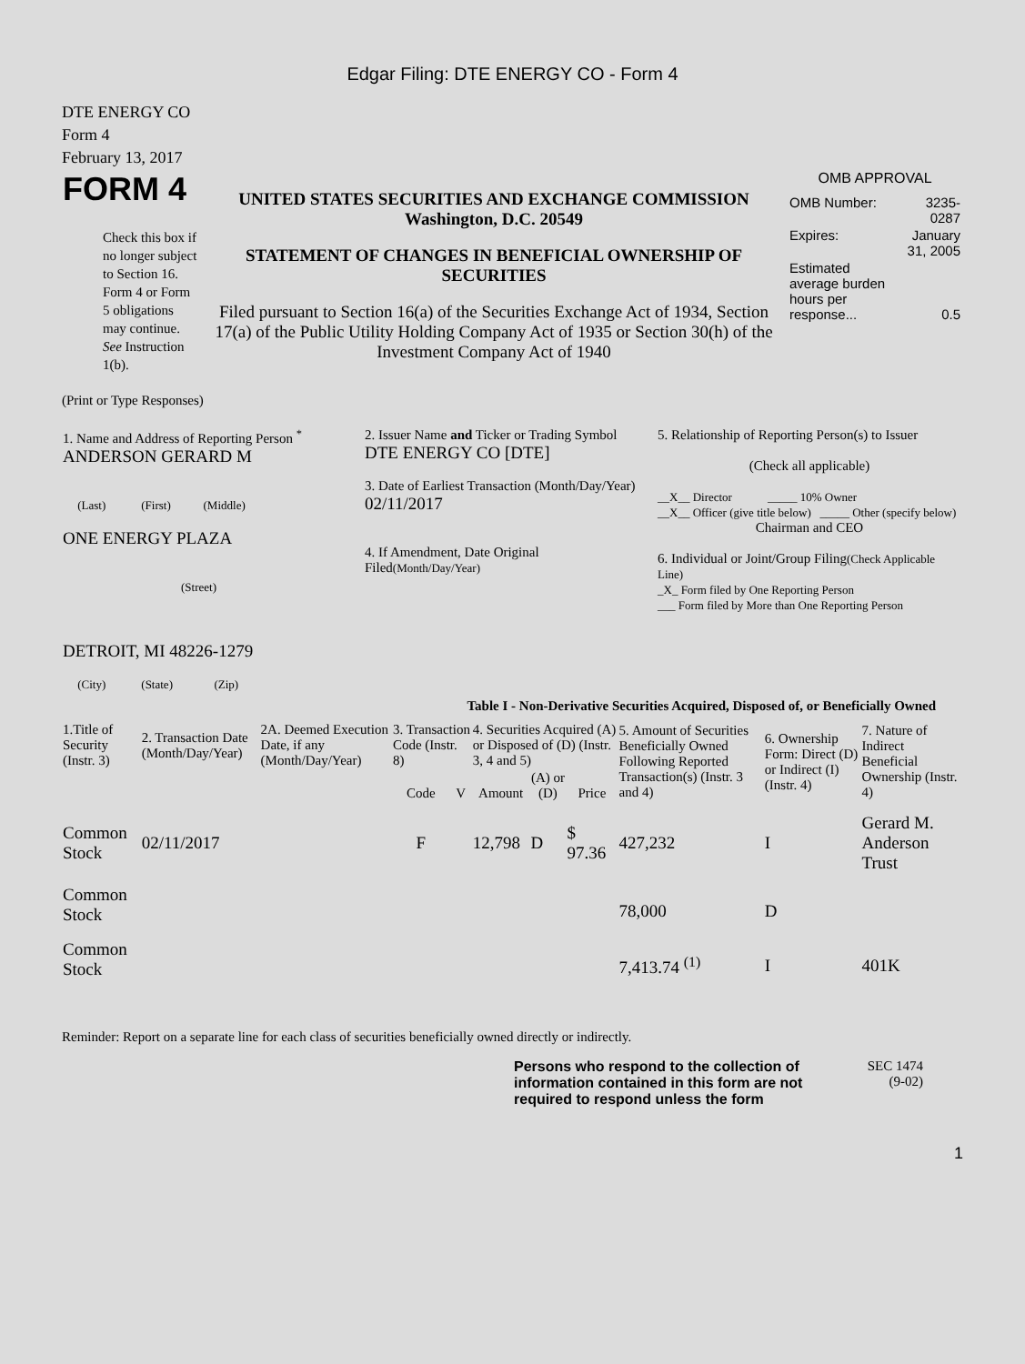Edgar Filing: DTE ENERGY CO - Form 4
DTE ENERGY CO
Form 4
February 13, 2017
| FORM 4 Check this box if no longer subject to Section 16. Form 4 or Form 5 obligations may continue. See Instruction 1(b). | UNITED STATES SECURITIES AND EXCHANGE COMMISSION Washington, D.C. 20549 STATEMENT OF CHANGES IN BENEFICIAL OWNERSHIP OF SECURITIES Filed pursuant to Section 16(a) of the Securities Exchange Act of 1934, Section 17(a) of the Public Utility Holding Company Act of 1935 or Section 30(h) of the Investment Company Act of 1940 | OMB APPROVAL / OMB Number: / 3235-0287 / / Expires: / January 31, 2005 / / Estimated average burden hours per response... / 0.5 / |
(Print or Type Responses)
| 1. Name and Address of Reporting Person <sup>*</sup> ANDERSON GERARD M (Last) (First) (Middle) ONE ENERGY PLAZA (Street) DETROIT, MI 48226-1279 (City) (State) (Zip) | 2. Issuer Name and Ticker or Trading Symbol DTE ENERGY CO [DTE] 3. Date of Earliest Transaction (Month/Day/Year) 02/11/2017 4. If Amendment, Date Original Filed (Month/Day/Year) | 5. Relationship of Reporting Person(s) to Issuer (Check all applicable) __X__ Director _____ 10% Owner __X__ Officer (give title below) _____ Other (specify below) Chairman and CEO 6. Individual or Joint/Group Filing (Check Applicable Line) _X_ Form filed by One Reporting Person ___ Form filed by More than One Reporting Person |
Table I - Non-Derivative Securities Acquired, Disposed of, or Beneficially Owned
| 1.Title of Security (Instr. 3) | 2. Transaction Date (Month/Day/Year) | 2A. Deemed Execution Date, if any (Month/Day/Year) | 3. Transaction Code (Instr. 8) | | 4. Securities Acquired (A) or Disposed of (D) (Instr. 3, 4 and 5) | | | 5. Amount of Securities Beneficially Owned Following Reported Transaction(s) (Instr. 3 and 4) | 6. Ownership Form: Direct (D) or Indirect (I) (Instr. 4) | 7. Nature of Indirect Beneficial Ownership (Instr. 4) |
| --- | --- | --- | --- | --- | --- | --- | --- | --- | --- | --- |
| | | | Code | V | Amount | (A) or (D) | Price | | | |
| Common Stock | 02/11/2017 | | F | | 12,798 | D | $ 97.36 | 427,232 | I | Gerard M. Anderson Trust |
| Common Stock | | | | | | | | 78,000 | D | |
| Common Stock | | | | | | | | 7,413.74 <sup>(1)</sup> | I | 401K |
Reminder: Report on a separate line for each class of securities beneficially owned directly or indirectly.
Persons who respond to the collection of information contained in this form are not required to respond unless the form SEC 1474
(9-02)
1